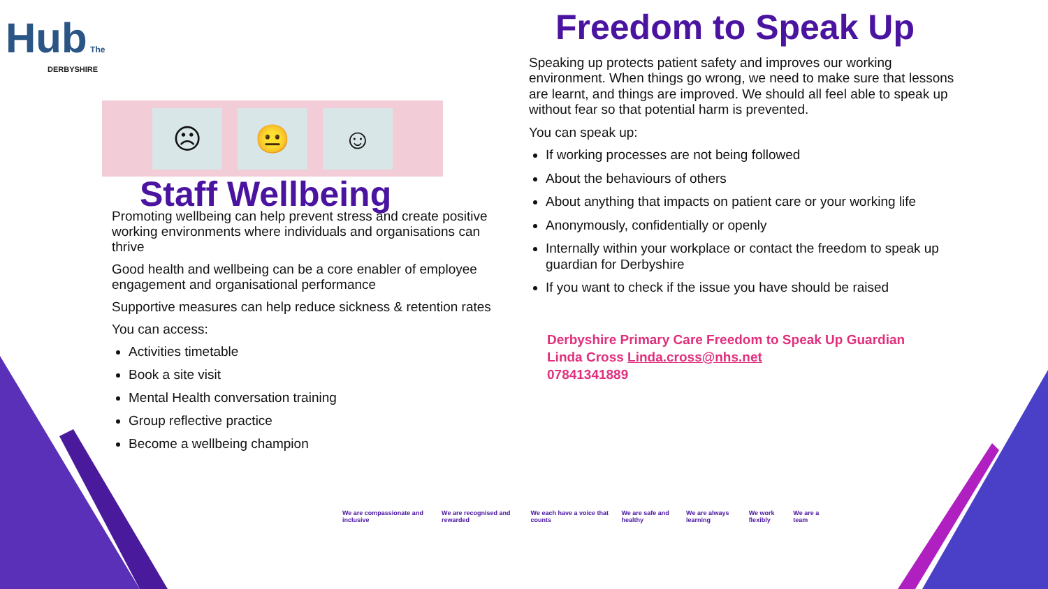Hub The
DERBYSHIRE
☹ 😐 ☺
Staff Wellbeing
Promoting wellbeing can help prevent stress and create positive working environments where individuals and organisations can thrive
Good health and wellbeing can be a core enabler of employee engagement and organisational performance
Supportive measures can help reduce sickness & retention rates
You can access:
Activities timetable
Book a site visit
Mental Health conversation training
Group reflective practice
Become a wellbeing champion
Freedom to Speak Up
Speaking up protects patient safety and improves our working environment. When things go wrong, we need to make sure that lessons are learnt, and things are improved. We should all feel able to speak up without fear so that potential harm is prevented.
You can speak up:
If working processes are not being followed
About the behaviours of others
About anything that impacts on patient care or your working life
Anonymously, confidentially or openly
Internally within your workplace or contact the freedom to speak up guardian for Derbyshire
If you want to check if the issue you have should be raised
Derbyshire Primary Care Freedom to Speak Up Guardian
Linda Cross Linda.cross@nhs.net
07841341889
We are compassionate and inclusive We are recognised and rewarded We each have a voice that counts We are safe and healthy We are always learning We work flexibly We are a team